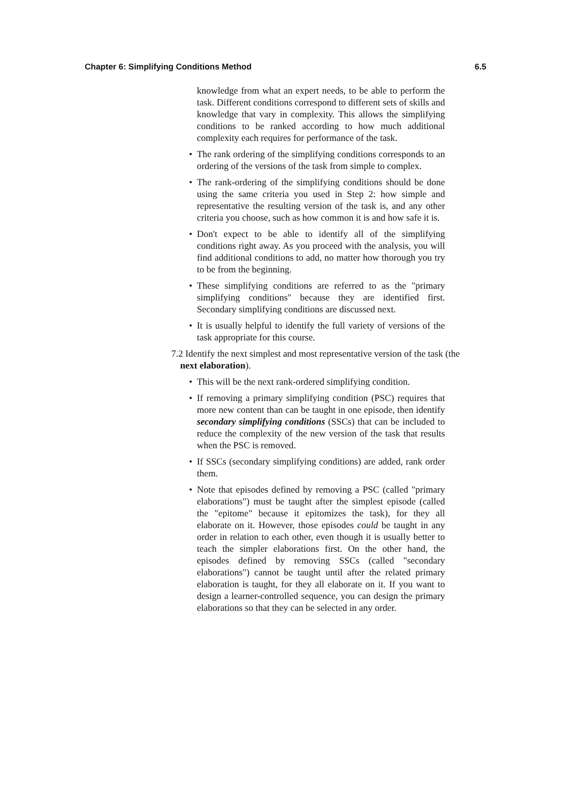Chapter 6: Simplifying Conditions Method 6.5
knowledge from what an expert needs, to be able to perform the task. Different conditions correspond to different sets of skills and knowledge that vary in complexity. This allows the simplifying conditions to be ranked according to how much additional complexity each requires for performance of the task.
• The rank ordering of the simplifying conditions corresponds to an ordering of the versions of the task from simple to complex.
• The rank-ordering of the simplifying conditions should be done using the same criteria you used in Step 2: how simple and representative the resulting version of the task is, and any other criteria you choose, such as how common it is and how safe it is.
• Don't expect to be able to identify all of the simplifying conditions right away. As you proceed with the analysis, you will find additional conditions to add, no matter how thorough you try to be from the beginning.
• These simplifying conditions are referred to as the "primary simplifying conditions" because they are identified first. Secondary simplifying conditions are discussed next.
• It is usually helpful to identify the full variety of versions of the task appropriate for this course.
7.2 Identify the next simplest and most representative version of the task (the next elaboration).
• This will be the next rank-ordered simplifying condition.
• If removing a primary simplifying condition (PSC) requires that more new content than can be taught in one episode, then identify secondary simplifying conditions (SSCs) that can be included to reduce the complexity of the new version of the task that results when the PSC is removed.
• If SSCs (secondary simplifying conditions) are added, rank order them.
• Note that episodes defined by removing a PSC (called "primary elaborations") must be taught after the simplest episode (called the "epitome" because it epitomizes the task), for they all elaborate on it. However, those episodes could be taught in any order in relation to each other, even though it is usually better to teach the simpler elaborations first. On the other hand, the episodes defined by removing SSCs (called "secondary elaborations") cannot be taught until after the related primary elaboration is taught, for they all elaborate on it. If you want to design a learner-controlled sequence, you can design the primary elaborations so that they can be selected in any order.